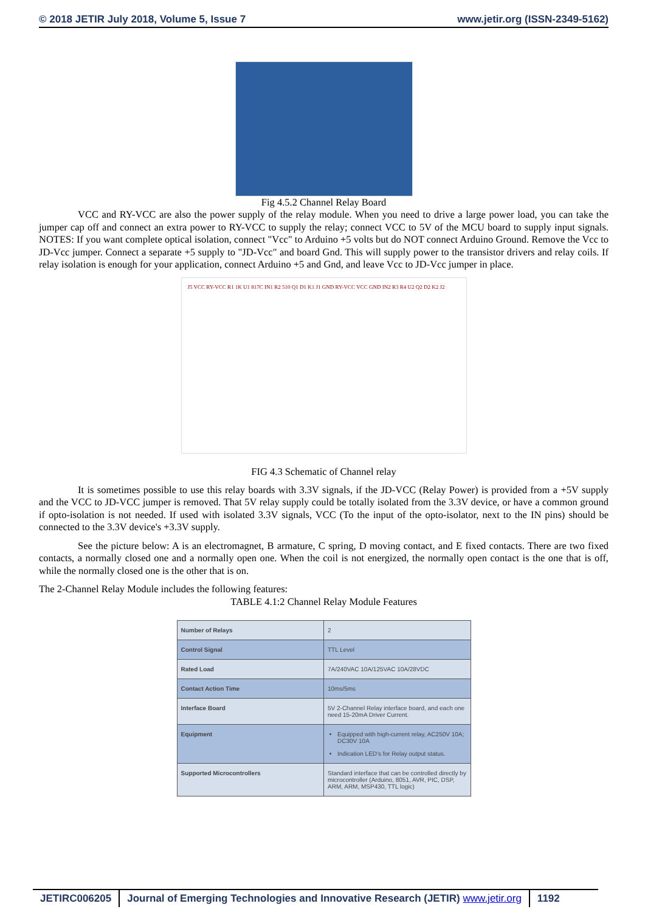© 2018 JETIR July 2018, Volume 5, Issue 7 www.jetir.org (ISSN-2349-5162)
Fig 4.5.2 Channel Relay Board
VCC and RY-VCC are also the power supply of the relay module. When you need to drive a large power load, you can take the jumper cap off and connect an extra power to RY-VCC to supply the relay; connect VCC to 5V of the MCU board to supply input signals. NOTES: If you want complete optical isolation, connect "Vcc" to Arduino +5 volts but do NOT connect Arduino Ground. Remove the Vcc to JD-Vcc jumper. Connect a separate +5 supply to "JD-Vcc" and board Gnd. This will supply power to the transistor drivers and relay coils. If relay isolation is enough for your application, connect Arduino +5 and Gnd, and leave Vcc to JD-Vcc jumper in place.
J5 VCC RY-VCC R1 1K U1 817C IN1 R2 510 Q1 D1 K1 J1 GND RY-VCC VCC GND IN2 R3 R4 U2 Q2 D2 K2 J2
FIG 4.3 Schematic of Channel relay
It is sometimes possible to use this relay boards with 3.3V signals, if the JD-VCC (Relay Power) is provided from a +5V supply and the VCC to JD-VCC jumper is removed. That 5V relay supply could be totally isolated from the 3.3V device, or have a common ground if opto-isolation is not needed. If used with isolated 3.3V signals, VCC (To the input of the opto-isolator, next to the IN pins) should be connected to the 3.3V device's +3.3V supply.
See the picture below: A is an electromagnet, B armature, C spring, D moving contact, and E fixed contacts. There are two fixed contacts, a normally closed one and a normally open one. When the coil is not energized, the normally open contact is the one that is off, while the normally closed one is the other that is on.
The 2-Channel Relay Module includes the following features:
TABLE 4.1:2 Channel Relay Module Features
| Number of Relays | 2 |
| Control Signal | TTL Level |
| Rated Load | 7A/240VAC 10A/125VAC 10A/28VDC |
| Contact Action Time | 10ms/5ms |
| Interface Board | 5V 2-Channel Relay interface board, and each one need 15-20mA Driver Current. |
| Equipment | Equipped with high-current relay, AC250V 10A; DC30V 10A Indication LED's for Relay output status. |
| Supported Microcontrollers | Standard interface that can be controlled directly by microcontroller (Arduino, 8051, AVR, PIC, DSP, ARM, ARM, MSP430, TTL logic) |
JETIRC006205 Journal of Emerging Technologies and Innovative Research (JETIR) www.jetir.org
1192